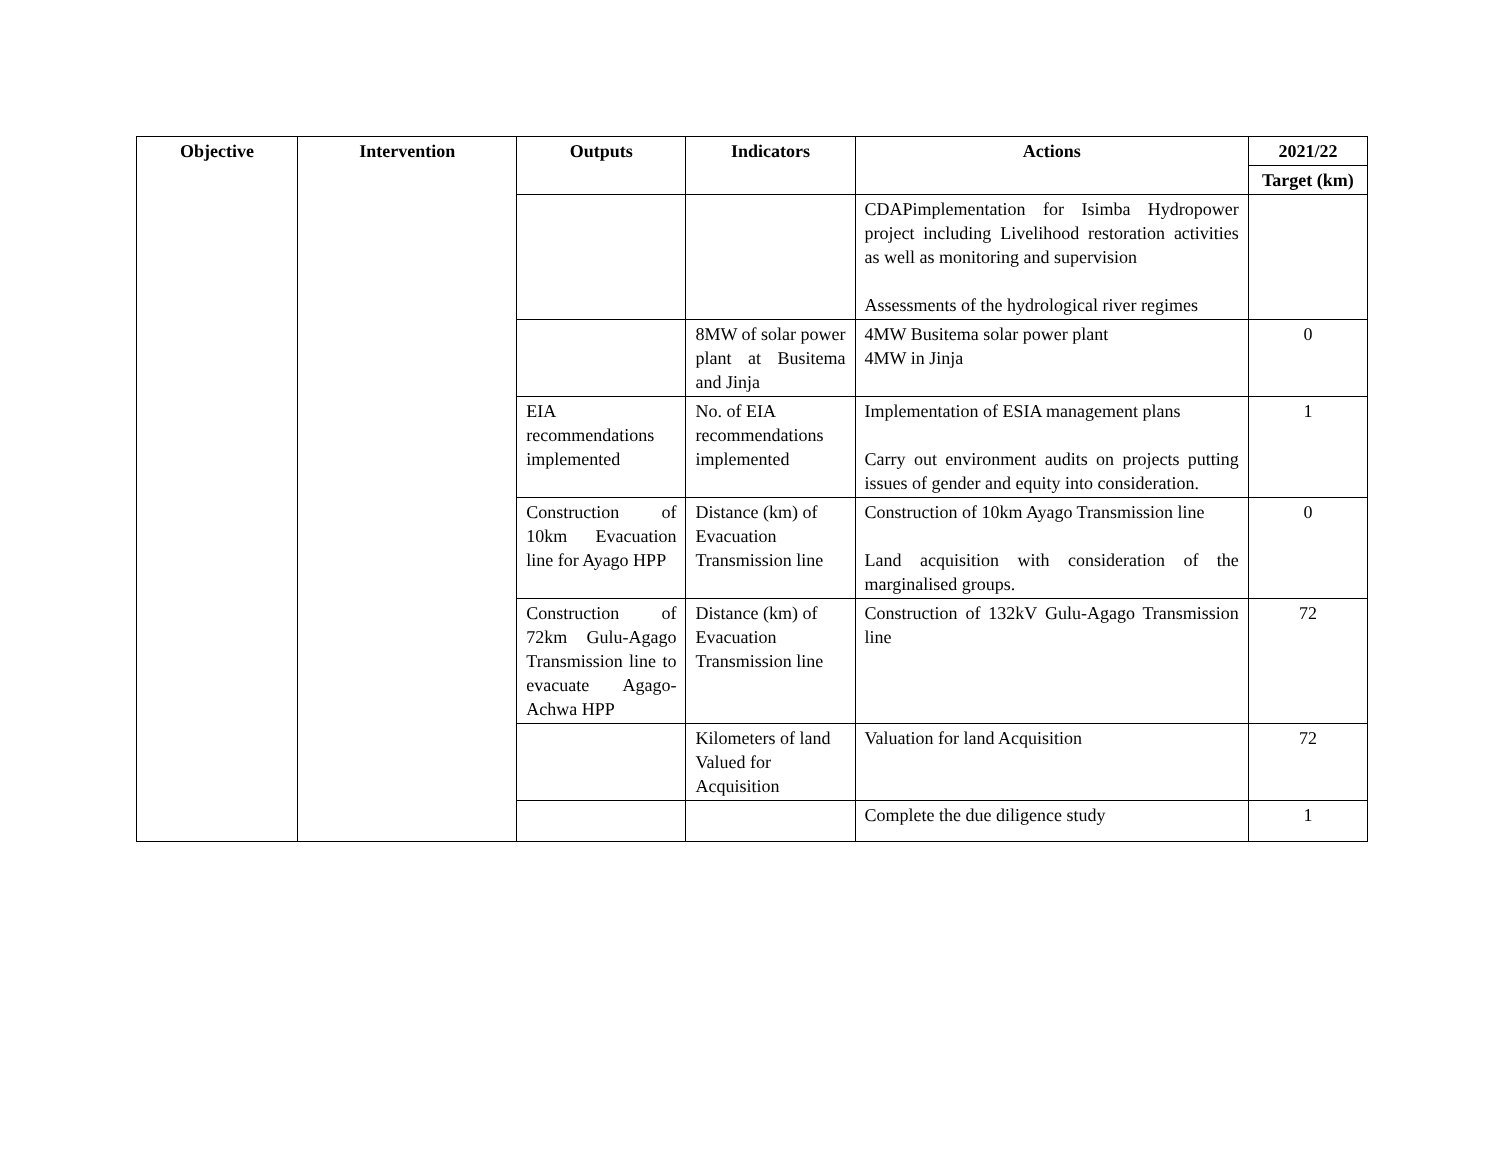| Objective | Intervention | Outputs | Indicators | Actions | 2021/22 |
| --- | --- | --- | --- | --- | --- |
| | | | | | Target (km) |
| | | | | CDAPimplementation for Isimba Hydropower project including Livelihood restoration activities as well as monitoring and supervision Assessments of the hydrological river regimes | |
| | | | 8MW of solar power plant at Busitema and Jinja | 4MW Busitema solar power plant 4MW in Jinja | 0 |
| | | EIA recommendations implemented | No. of EIA recommendations implemented | Implementation of ESIA management plans Carry out environment audits on projects putting issues of gender and equity into consideration. | 1 |
| | | Construction of 10km Evacuation line for Ayago HPP | Distance (km) of Evacuation Transmission line | Construction of 10km Ayago Transmission line Land acquisition with consideration of the marginalised groups. | 0 |
| | | Construction of 72km Gulu-Agago Transmission line to evacuate Agago-Achwa HPP | Distance (km) of Evacuation Transmission line | Construction of 132kV Gulu-Agago Transmission line | 72 |
| | | | Kilometers of land Valued for Acquisition | Valuation for land Acquisition | 72 |
| | | | | Complete the due diligence study | 1 |